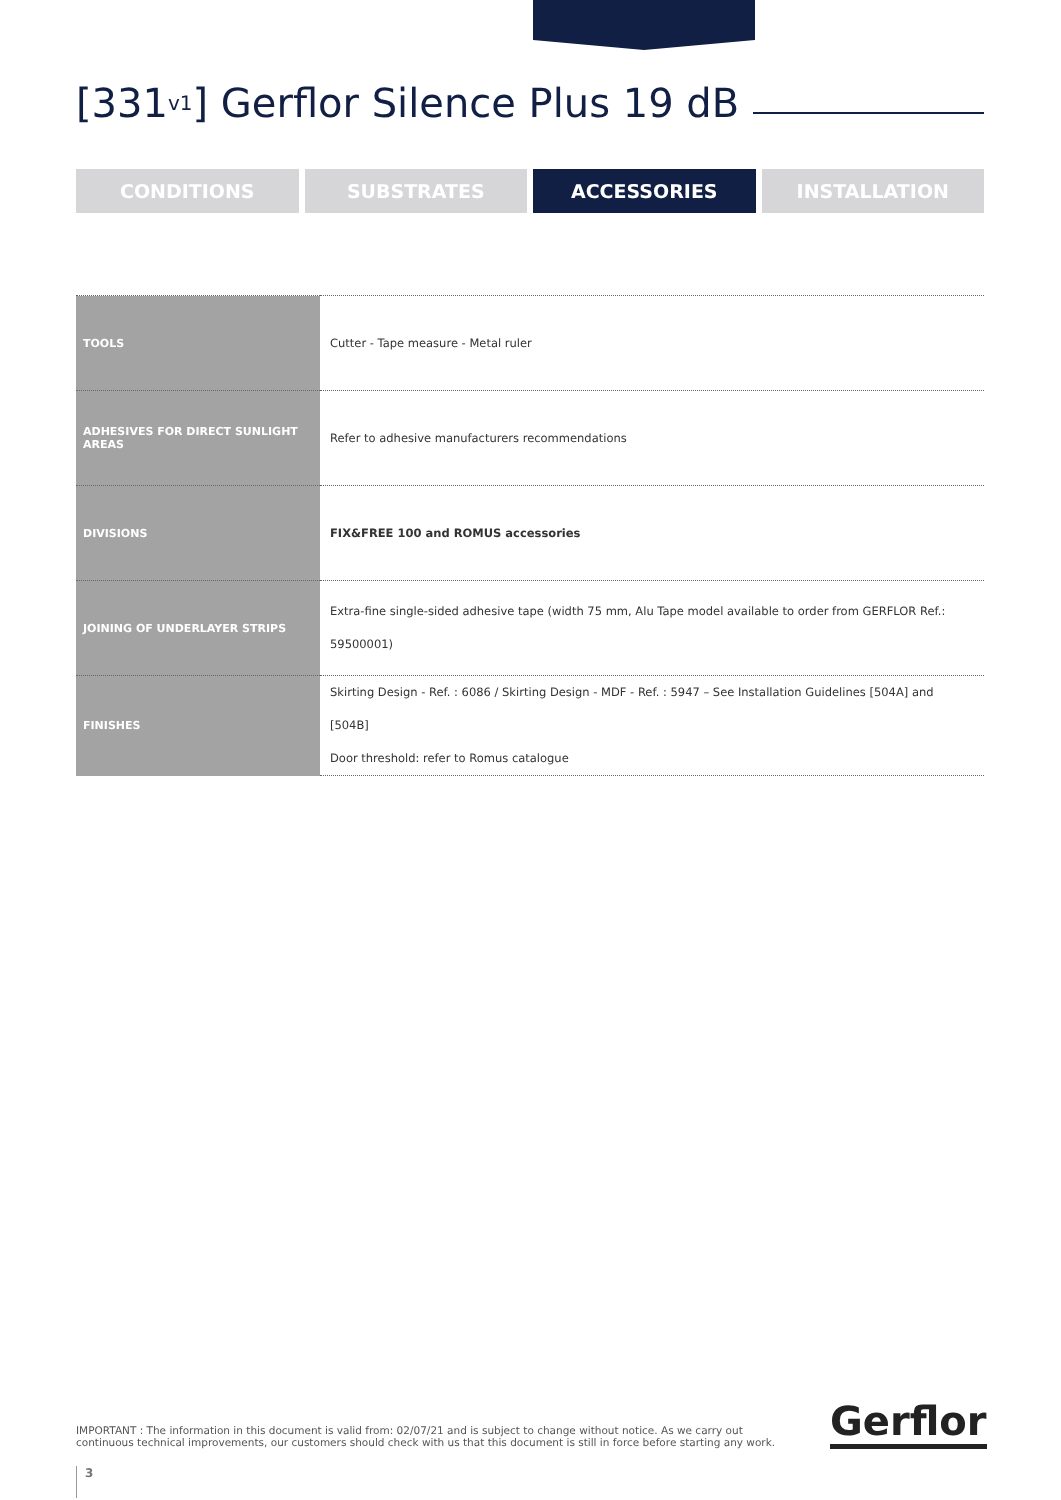[331<sub>v1</sub>] Gerflor Silence Plus 19 dB
CONDITIONS SUBSTRATES ACCESSORIES INSTALLATION
| TOOLS | Cutter - Tape measure - Metal ruler |
| ADHESIVES FOR DIRECT SUNLIGHT AREAS | Refer to adhesive manufacturers recommendations |
| DIVISIONS | FIX&FREE 100 and ROMUS accessories |
| JOINING OF UNDERLAYER STRIPS | Extra-fine single-sided adhesive tape (width 75 mm, Alu Tape model available to order from GERFLOR Ref.: 59500001) |
| FINISHES | Skirting Design - Ref. : 6086 / Skirting Design - MDF - Ref. : 5947 – See Installation Guidelines [504A] and [504B] Door threshold: refer to Romus catalogue |
IMPORTANT : The information in this document is valid from: 02/07/21 and is subject to change without notice. As we carry out continuous technical improvements, our customers should check with us that this document is still in force before starting any work.
Gerflor
3